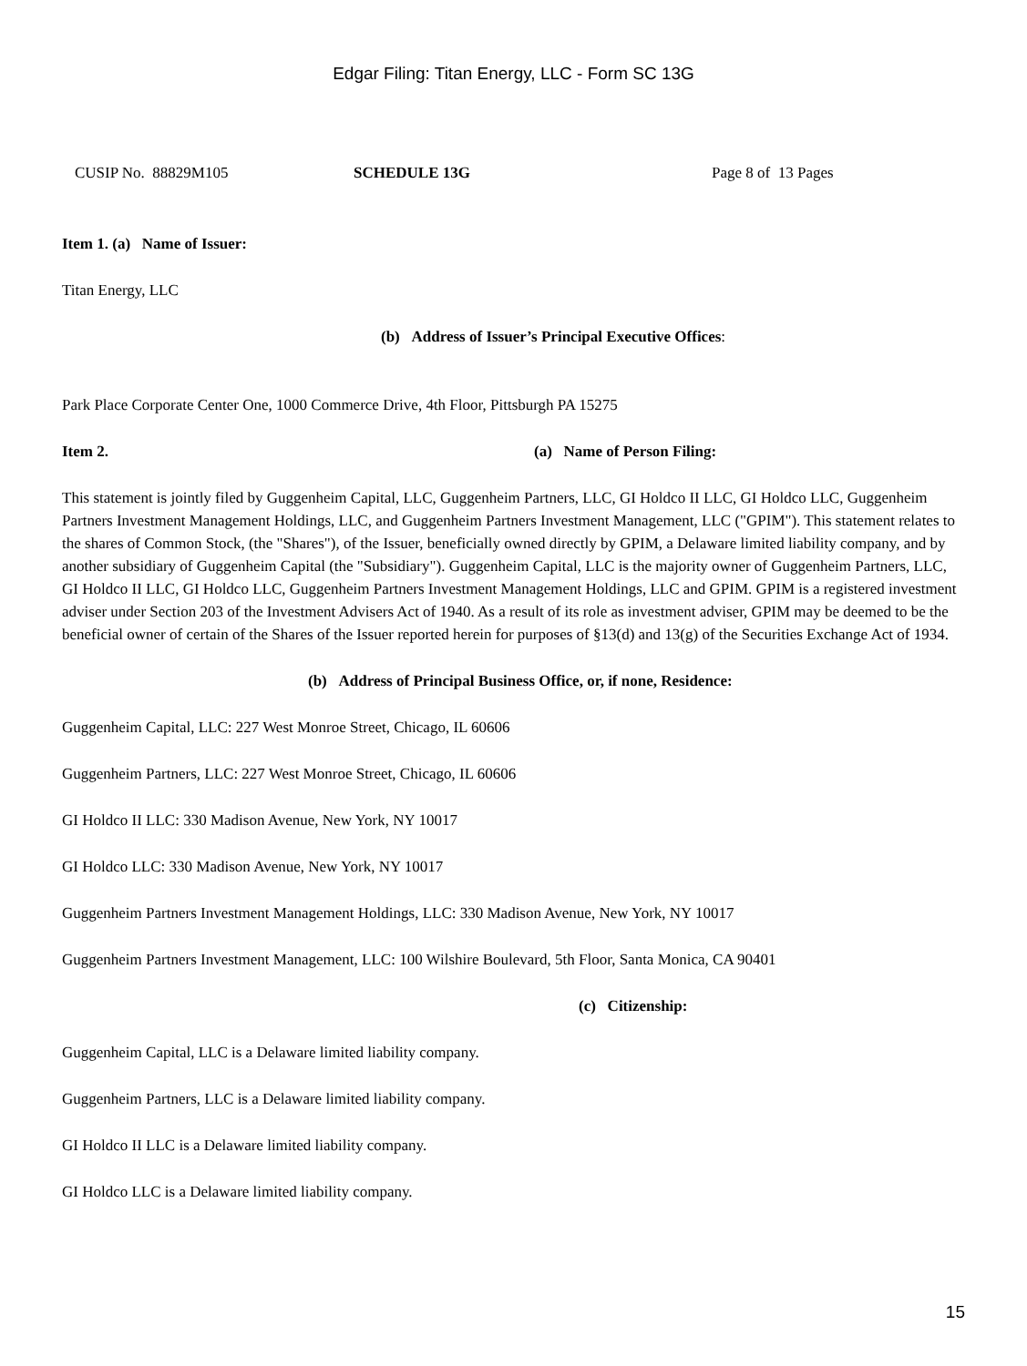Edgar Filing: Titan Energy, LLC - Form SC 13G
CUSIP No. 88829M105 SCHEDULE 13G Page 8 of 13 Pages
Item 1. (a) Name of Issuer:
Titan Energy, LLC
(b) Address of Issuer’s Principal Executive Offices:
Park Place Corporate Center One, 1000 Commerce Drive, 4th Floor, Pittsburgh PA 15275
Item 2. (a) Name of Person Filing:
This statement is jointly filed by Guggenheim Capital, LLC, Guggenheim Partners, LLC, GI Holdco II LLC, GI Holdco LLC, Guggenheim Partners Investment Management Holdings, LLC, and Guggenheim Partners Investment Management, LLC ("GPIM"). This statement relates to the shares of Common Stock, (the "Shares"), of the Issuer, beneficially owned directly by GPIM, a Delaware limited liability company, and by another subsidiary of Guggenheim Capital (the "Subsidiary"). Guggenheim Capital, LLC is the majority owner of Guggenheim Partners, LLC, GI Holdco II LLC, GI Holdco LLC, Guggenheim Partners Investment Management Holdings, LLC and GPIM. GPIM is a registered investment adviser under Section 203 of the Investment Advisers Act of 1940. As a result of its role as investment adviser, GPIM may be deemed to be the beneficial owner of certain of the Shares of the Issuer reported herein for purposes of §13(d) and 13(g) of the Securities Exchange Act of 1934.
(b) Address of Principal Business Office, or, if none, Residence:
Guggenheim Capital, LLC: 227 West Monroe Street, Chicago, IL 60606
Guggenheim Partners, LLC: 227 West Monroe Street, Chicago, IL 60606
GI Holdco II LLC: 330 Madison Avenue, New York, NY 10017
GI Holdco LLC: 330 Madison Avenue, New York, NY 10017
Guggenheim Partners Investment Management Holdings, LLC: 330 Madison Avenue, New York, NY 10017
Guggenheim Partners Investment Management, LLC: 100 Wilshire Boulevard, 5th Floor, Santa Monica, CA 90401
(c) Citizenship:
Guggenheim Capital, LLC is a Delaware limited liability company.
Guggenheim Partners, LLC is a Delaware limited liability company.
GI Holdco II LLC is a Delaware limited liability company.
GI Holdco LLC is a Delaware limited liability company.
15